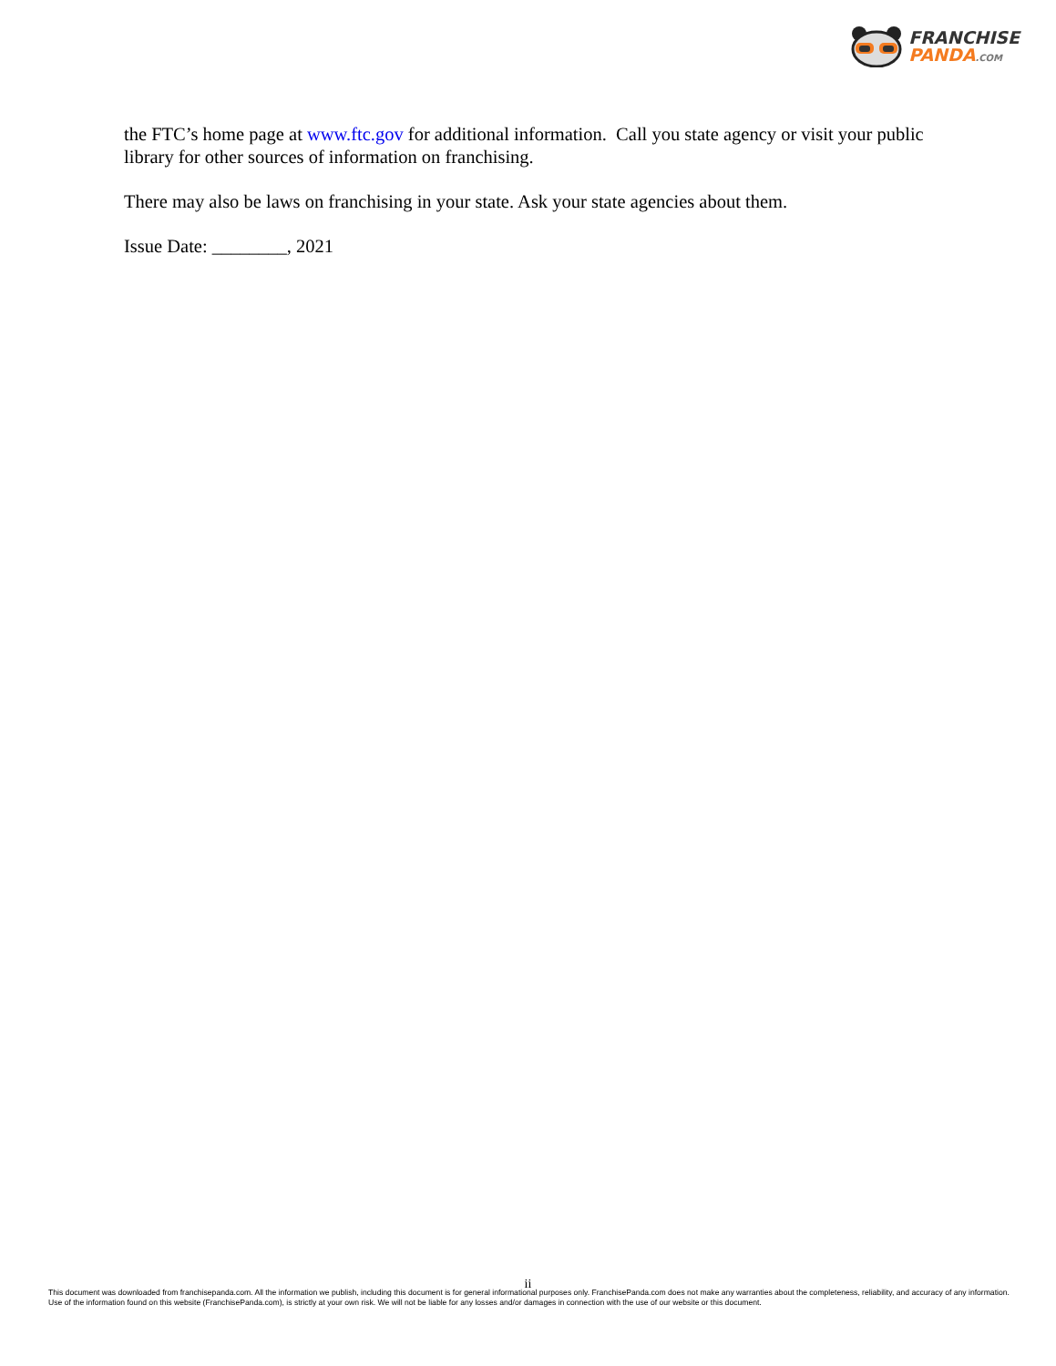FRANCHISE
PANDA.COM
the FTC’s home page at www.ftc.gov for additional information. Call you state agency or visit your public library for other sources of information on franchising.
There may also be laws on franchising in your state. Ask your state agencies about them.
Issue Date: ________, 2021
ii
This document was downloaded from franchisepanda.com. All the information we publish, including this document is for general informational purposes only. FranchisePanda.com does not make any warranties about the completeness, reliability, and accuracy of any information. Use of the information found on this website (FranchisePanda.com), is strictly at your own risk. We will not be liable for any losses and/or damages in connection with the use of our website or this document.